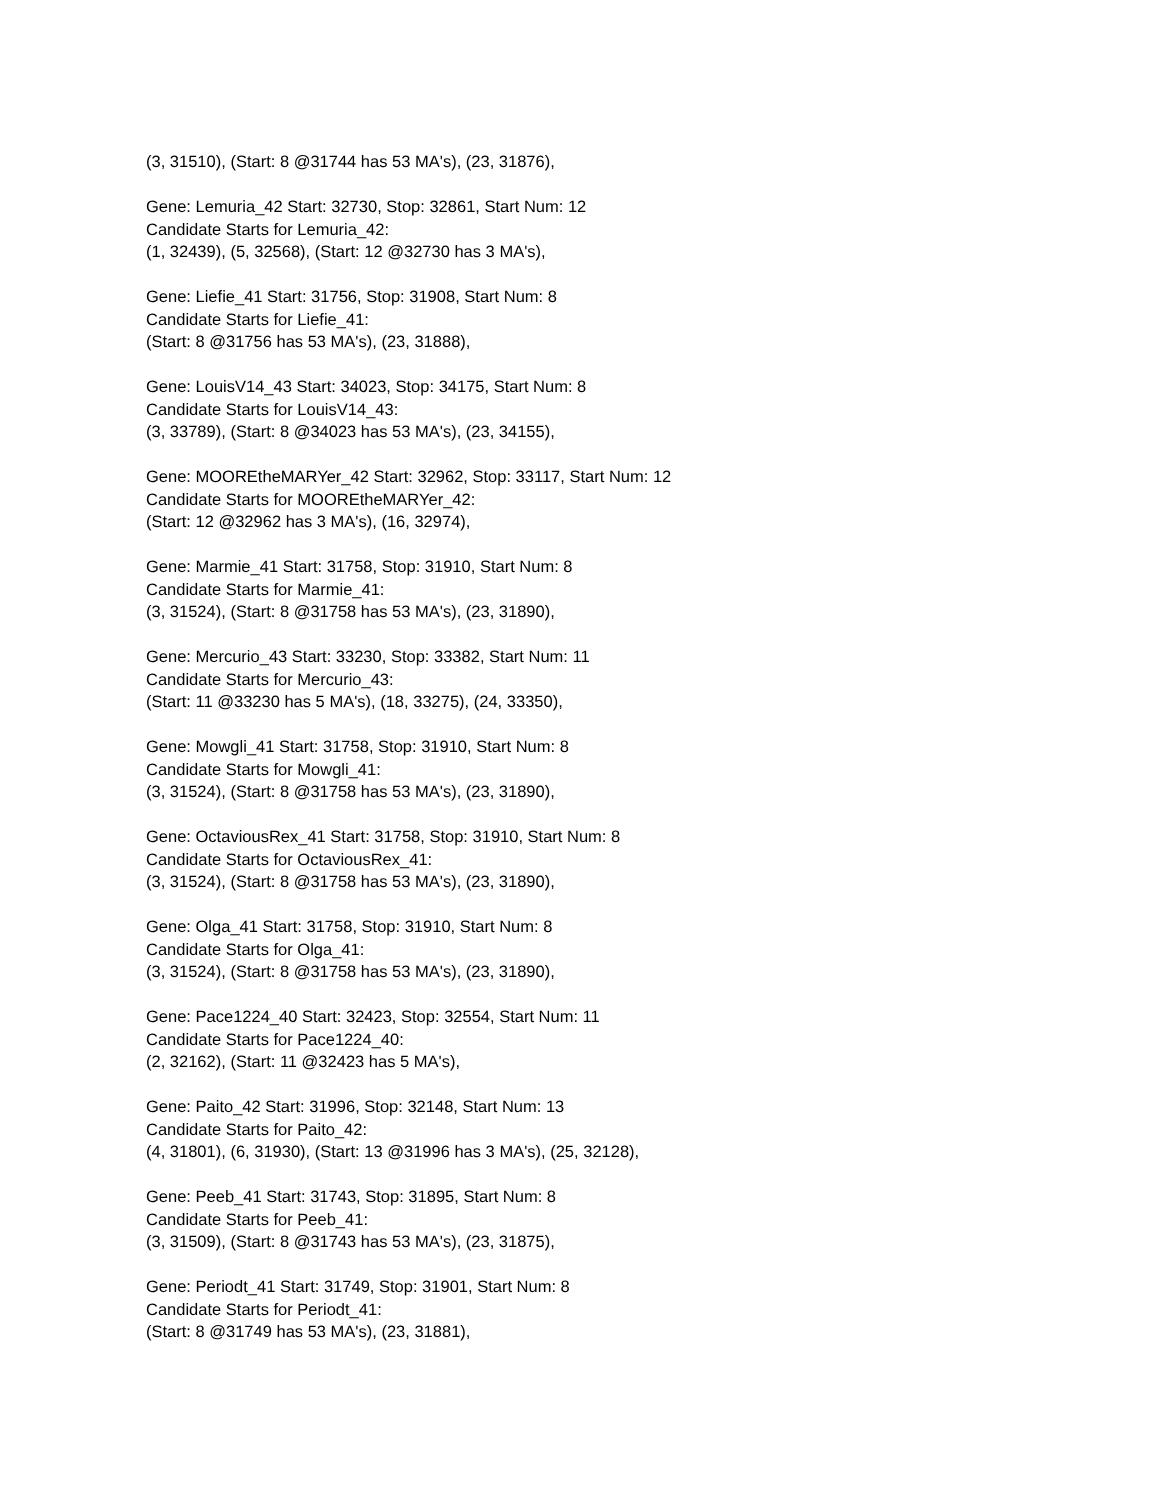(3, 31510), (Start: 8 @31744 has 53 MA's), (23, 31876),
Gene: Lemuria_42 Start: 32730, Stop: 32861, Start Num: 12
Candidate Starts for Lemuria_42:
(1, 32439), (5, 32568), (Start: 12 @32730 has 3 MA's),
Gene: Liefie_41 Start: 31756, Stop: 31908, Start Num: 8
Candidate Starts for Liefie_41:
(Start: 8 @31756 has 53 MA's), (23, 31888),
Gene: LouisV14_43 Start: 34023, Stop: 34175, Start Num: 8
Candidate Starts for LouisV14_43:
(3, 33789), (Start: 8 @34023 has 53 MA's), (23, 34155),
Gene: MOOREtheMARYer_42 Start: 32962, Stop: 33117, Start Num: 12
Candidate Starts for MOOREtheMARYer_42:
(Start: 12 @32962 has 3 MA's), (16, 32974),
Gene: Marmie_41 Start: 31758, Stop: 31910, Start Num: 8
Candidate Starts for Marmie_41:
(3, 31524), (Start: 8 @31758 has 53 MA's), (23, 31890),
Gene: Mercurio_43 Start: 33230, Stop: 33382, Start Num: 11
Candidate Starts for Mercurio_43:
(Start: 11 @33230 has 5 MA's), (18, 33275), (24, 33350),
Gene: Mowgli_41 Start: 31758, Stop: 31910, Start Num: 8
Candidate Starts for Mowgli_41:
(3, 31524), (Start: 8 @31758 has 53 MA's), (23, 31890),
Gene: OctaviousRex_41 Start: 31758, Stop: 31910, Start Num: 8
Candidate Starts for OctaviousRex_41:
(3, 31524), (Start: 8 @31758 has 53 MA's), (23, 31890),
Gene: Olga_41 Start: 31758, Stop: 31910, Start Num: 8
Candidate Starts for Olga_41:
(3, 31524), (Start: 8 @31758 has 53 MA's), (23, 31890),
Gene: Pace1224_40 Start: 32423, Stop: 32554, Start Num: 11
Candidate Starts for Pace1224_40:
(2, 32162), (Start: 11 @32423 has 5 MA's),
Gene: Paito_42 Start: 31996, Stop: 32148, Start Num: 13
Candidate Starts for Paito_42:
(4, 31801), (6, 31930), (Start: 13 @31996 has 3 MA's), (25, 32128),
Gene: Peeb_41 Start: 31743, Stop: 31895, Start Num: 8
Candidate Starts for Peeb_41:
(3, 31509), (Start: 8 @31743 has 53 MA's), (23, 31875),
Gene: Periodt_41 Start: 31749, Stop: 31901, Start Num: 8
Candidate Starts for Periodt_41:
(Start: 8 @31749 has 53 MA's), (23, 31881),